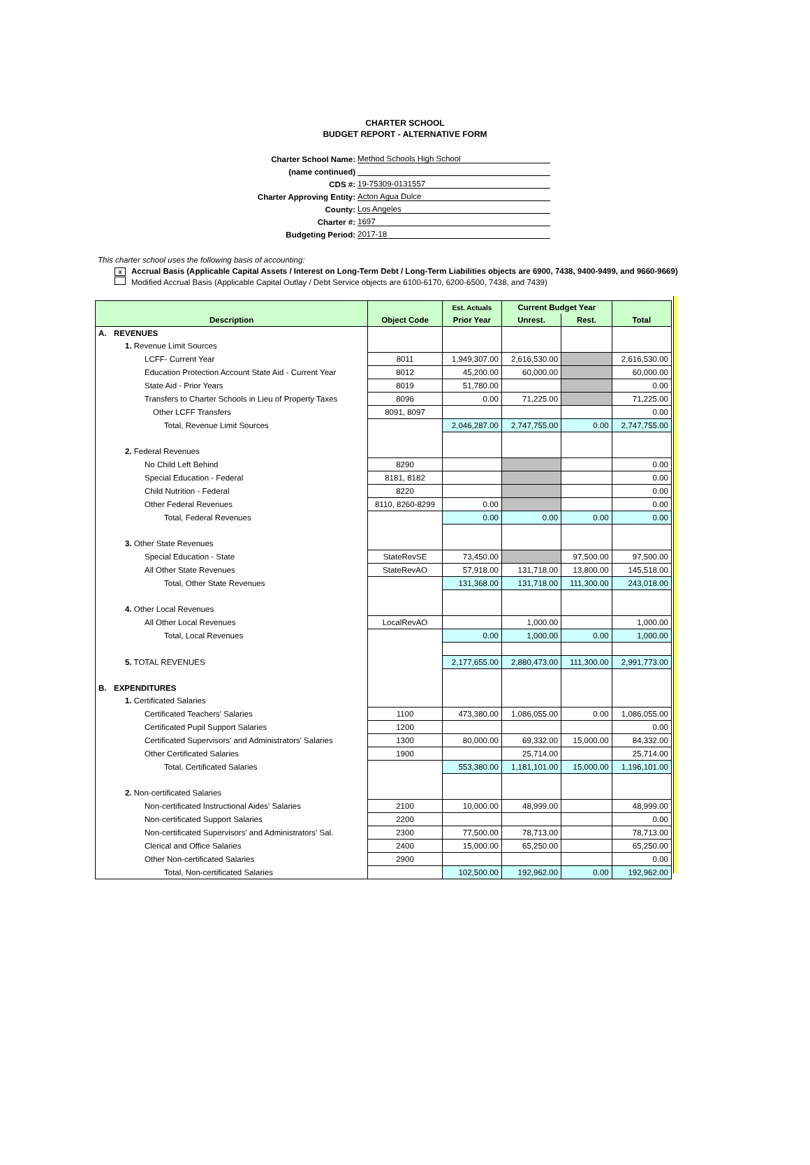CHARTER SCHOOL
BUDGET REPORT - ALTERNATIVE FORM
Charter School Name: Method Schools High School
(name continued)
CDS #: 19-75309-0131557
Charter Approving Entity: Acton Agua Dulce
County: Los Angeles
Charter #: 1697
Budgeting Period: 2017-18
This charter school uses the following basis of accounting:
x Accrual Basis (Applicable Capital Assets / Interest on Long-Term Debt / Long-Term Liabilities objects are 6900, 7438, 9400-9499, and 9660-9669)
Modified Accrual Basis (Applicable Capital Outlay / Debt Service objects are 6100-6170, 6200-6500, 7438, and 7439)
| | | | Est. Actuals | Current Budget Year | | |
| --- | --- | --- | --- | --- | --- | --- |
| Description | | Object Code | Prior Year | Unrest. | Rest. | Total |
| A. | REVENUES | | | | | |
| | 1. Revenue Limit Sources | | | | | |
| | LCFF- Current Year | 8011 | 1,949,307.00 | 2,616,530.00 | | 2,616,530.00 |
| | Education Protection Account State Aid - Current Year | 8012 | 45,200.00 | 60,000.00 | | 60,000.00 |
| | State Aid - Prior Years | 8019 | 51,780.00 | | | 0.00 |
| | Transfers to Charter Schools in Lieu of Property Taxes | 8096 | 0.00 | 71,225.00 | | 71,225.00 |
| | Other LCFF Transfers | 8091, 8097 | | | | 0.00 |
| | Total, Revenue Limit Sources | | 2,046,287.00 | 2,747,755.00 | 0.00 | 2,747,755.00 |
| | 2. Federal Revenues | | | | | |
| | No Child Left Behind | 8290 | | | | 0.00 |
| | Special Education - Federal | 8181, 8182 | | | | 0.00 |
| | Child Nutrition - Federal | 8220 | | | | 0.00 |
| | Other Federal Revenues | 8110, 8260-8299 | 0.00 | | | 0.00 |
| | Total, Federal Revenues | | 0.00 | 0.00 | 0.00 | 0.00 |
| | 3. Other State Revenues | | | | | |
| | Special Education - State | StateRevSE | 73,450.00 | | 97,500.00 | 97,500.00 |
| | All Other State Revenues | StateRevAO | 57,918.00 | 131,718.00 | 13,800.00 | 145,518.00 |
| | Total, Other State Revenues | | 131,368.00 | 131,718.00 | 111,300.00 | 243,018.00 |
| | 4. Other Local Revenues | | | | | |
| | All Other Local Revenues | LocalRevAO | | 1,000.00 | | 1,000.00 |
| | Total, Local Revenues | | 0.00 | 1,000.00 | 0.00 | 1,000.00 |
| | 5. TOTAL REVENUES | | 2,177,655.00 | 2,880,473.00 | 111,300.00 | 2,991,773.00 |
| B. | EXPENDITURES | | | | | |
| | 1. Certificated Salaries | | | | | |
| | Certificated Teachers' Salaries | 1100 | 473,380.00 | 1,086,055.00 | 0.00 | 1,086,055.00 |
| | Certificated Pupil Support Salaries | 1200 | | | | 0.00 |
| | Certificated Supervisors' and Administrators' Salaries | 1300 | 80,000.00 | 69,332.00 | 15,000.00 | 84,332.00 |
| | Other Certificated Salaries | 1900 | | 25,714.00 | | 25,714.00 |
| | Total, Certificated Salaries | | 553,380.00 | 1,181,101.00 | 15,000.00 | 1,196,101.00 |
| | 2. Non-certificated Salaries | | | | | |
| | Non-certificated Instructional Aides' Salaries | 2100 | 10,000.00 | 48,999.00 | | 48,999.00 |
| | Non-certificated Support Salaries | 2200 | | | | 0.00 |
| | Non-certificated Supervisors' and Administrators' Sal. | 2300 | 77,500.00 | 78,713.00 | | 78,713.00 |
| | Clerical and Office Salaries | 2400 | 15,000.00 | 65,250.00 | | 65,250.00 |
| | Other Non-certificated Salaries | 2900 | | | | 0.00 |
| | Total, Non-certificated Salaries | | 102,500.00 | 192,962.00 | 0.00 | 192,962.00 |